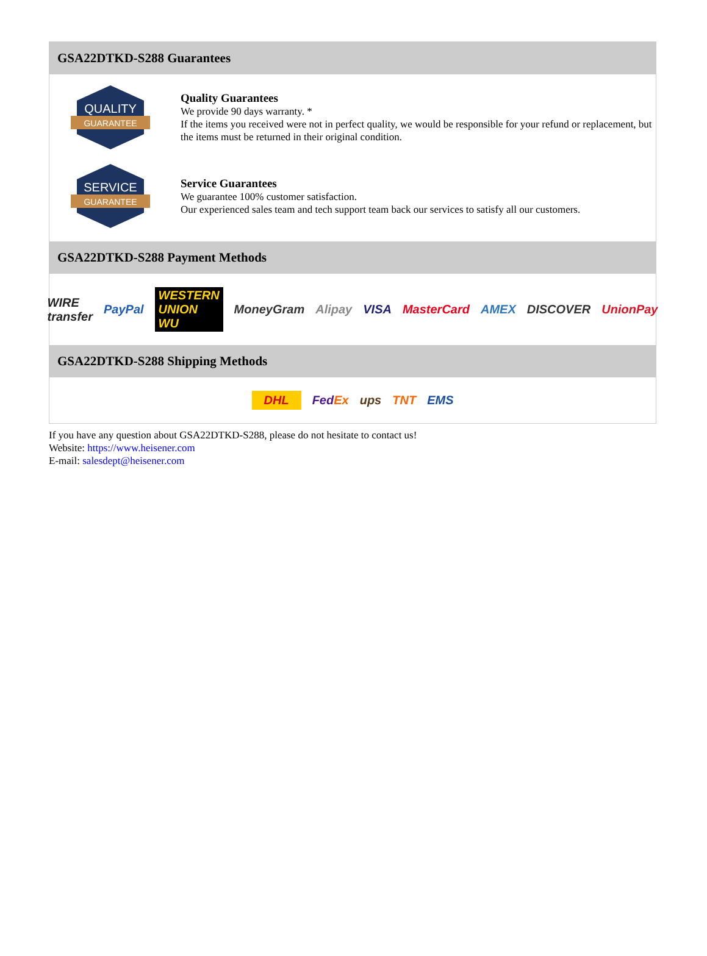GSA22DTKD-S288 Guarantees
QUALITY
GUARANTEE
Quality Guarantees
We provide 90 days warranty. *
If the items you received were not in perfect quality, we would be responsible for your refund or replacement, but the items must be returned in their original condition.
SERVICE
GUARANTEE
Service Guarantees
We guarantee 100% customer satisfaction.
Our experienced sales team and tech support team back our services to satisfy all our customers.
GSA22DTKD-S288 Payment Methods
WIRE transfer PayPal WESTERN UNION WU MoneyGram Alipay VISA MasterCard AMEX DISCOVER UnionPay
GSA22DTKD-S288 Shipping Methods
DHL FedEx ups TNT EMS
If you have any question about GSA22DTKD-S288, please do not hesitate to contact us!
Website: https://www.heisener.com
E-mail: salesdept@heisener.com